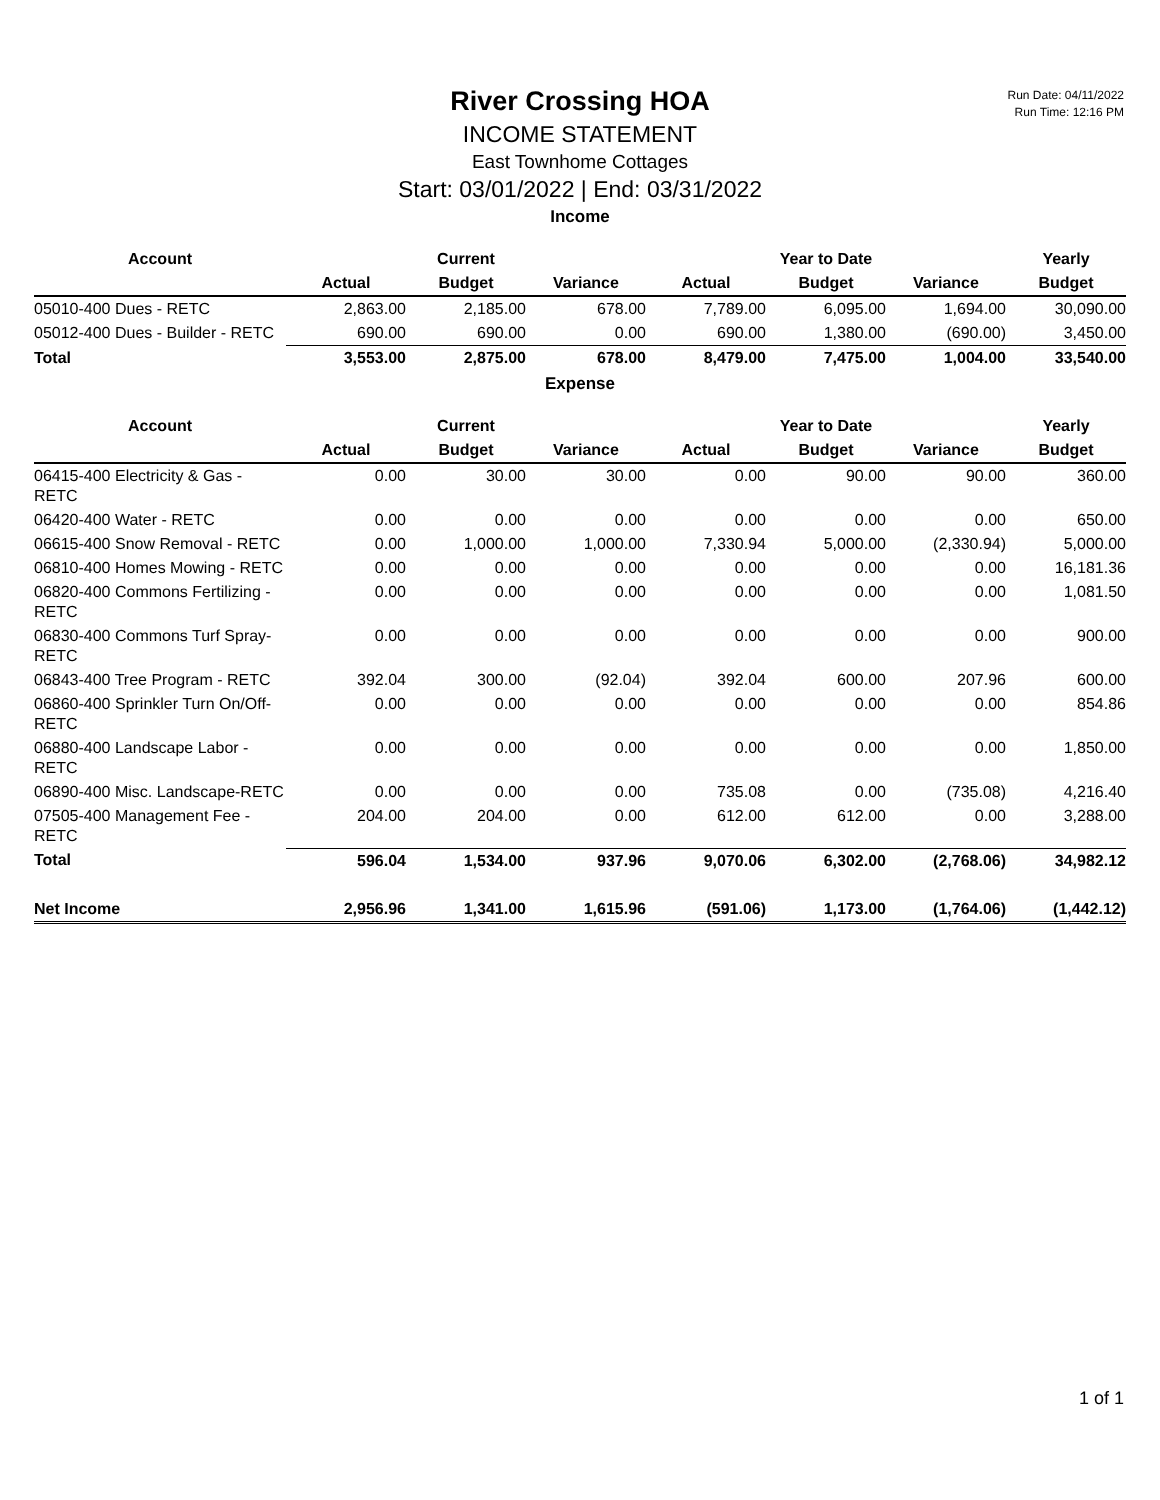Run Date: 04/11/2022
Run Time: 12:16 PM
River Crossing HOA
INCOME STATEMENT
East Townhome Cottages
Start: 03/01/2022 | End: 03/31/2022
Income
| Account | | Current | | | Year to Date | | Yearly |
| --- | --- | --- | --- | --- | --- | --- | --- |
| | Actual | Budget | Variance | Actual | Budget | Variance | Budget |
| 05010-400 Dues - RETC | 2,863.00 | 2,185.00 | 678.00 | 7,789.00 | 6,095.00 | 1,694.00 | 30,090.00 |
| 05012-400 Dues - Builder - RETC | 690.00 | 690.00 | 0.00 | 690.00 | 1,380.00 | (690.00) | 3,450.00 |
| Total | 3,553.00 | 2,875.00 | 678.00 | 8,479.00 | 7,475.00 | 1,004.00 | 33,540.00 |
Expense
| Account | | Current | | | Year to Date | | Yearly |
| --- | --- | --- | --- | --- | --- | --- | --- |
| | Actual | Budget | Variance | Actual | Budget | Variance | Budget |
| 06415-400 Electricity & Gas - RETC | 0.00 | 30.00 | 30.00 | 0.00 | 90.00 | 90.00 | 360.00 |
| 06420-400 Water - RETC | 0.00 | 0.00 | 0.00 | 0.00 | 0.00 | 0.00 | 650.00 |
| 06615-400 Snow Removal - RETC | 0.00 | 1,000.00 | 1,000.00 | 7,330.94 | 5,000.00 | (2,330.94) | 5,000.00 |
| 06810-400 Homes Mowing - RETC | 0.00 | 0.00 | 0.00 | 0.00 | 0.00 | 0.00 | 16,181.36 |
| 06820-400 Commons Fertilizing - RETC | 0.00 | 0.00 | 0.00 | 0.00 | 0.00 | 0.00 | 1,081.50 |
| 06830-400 Commons Turf Spray-RETC | 0.00 | 0.00 | 0.00 | 0.00 | 0.00 | 0.00 | 900.00 |
| 06843-400 Tree Program - RETC | 392.04 | 300.00 | (92.04) | 392.04 | 600.00 | 207.96 | 600.00 |
| 06860-400 Sprinkler Turn On/Off-RETC | 0.00 | 0.00 | 0.00 | 0.00 | 0.00 | 0.00 | 854.86 |
| 06880-400 Landscape Labor - RETC | 0.00 | 0.00 | 0.00 | 0.00 | 0.00 | 0.00 | 1,850.00 |
| 06890-400 Misc. Landscape-RETC | 0.00 | 0.00 | 0.00 | 735.08 | 0.00 | (735.08) | 4,216.40 |
| 07505-400 Management Fee - RETC | 204.00 | 204.00 | 0.00 | 612.00 | 612.00 | 0.00 | 3,288.00 |
| Total | 596.04 | 1,534.00 | 937.96 | 9,070.06 | 6,302.00 | (2,768.06) | 34,982.12 |
| Net Income | 2,956.96 | 1,341.00 | 1,615.96 | (591.06) | 1,173.00 | (1,764.06) | (1,442.12) |
1 of 1